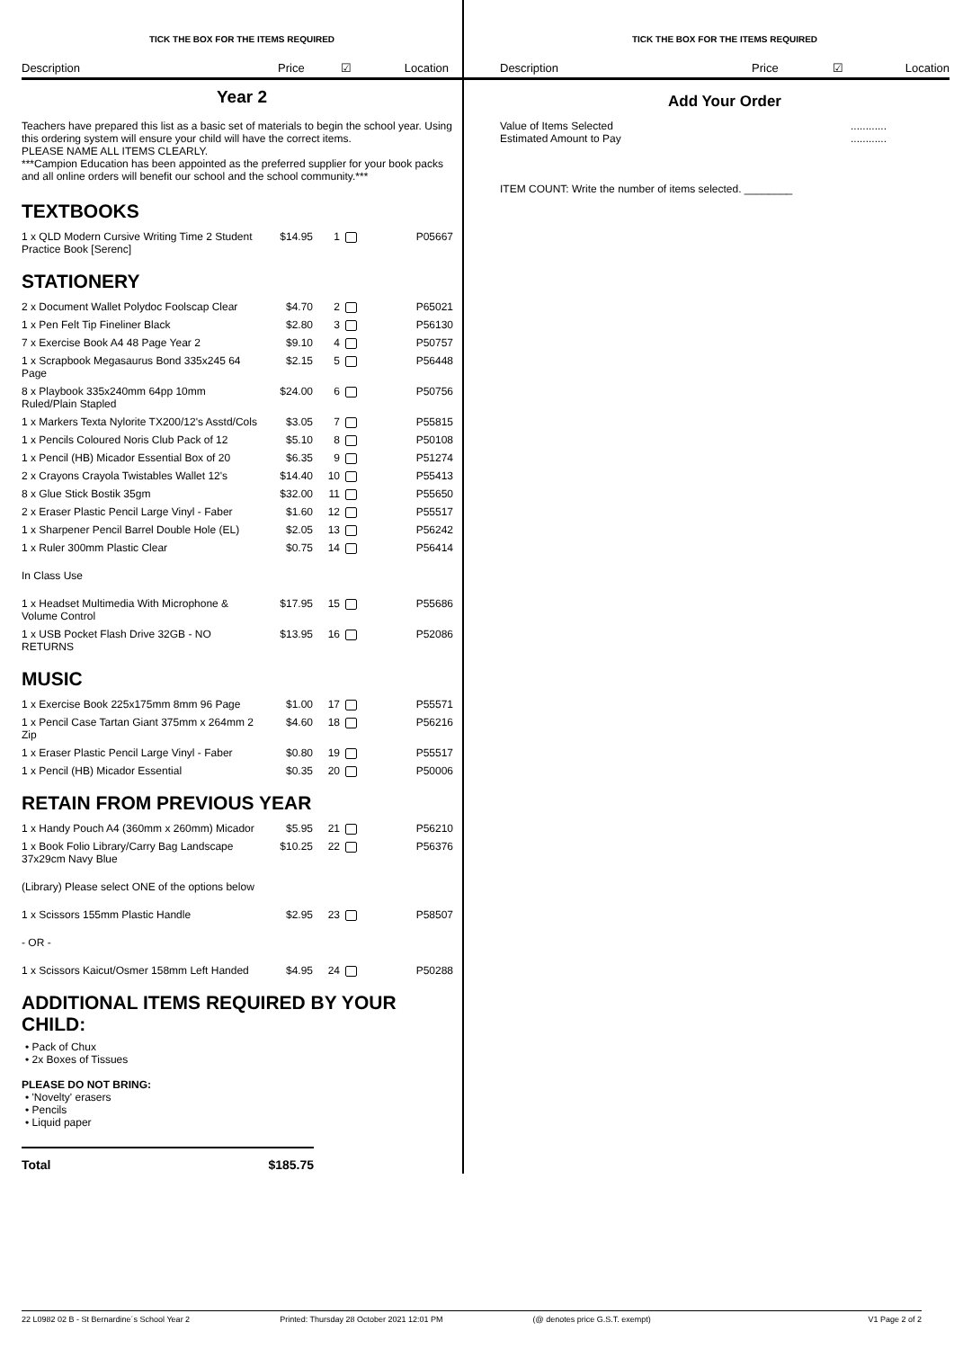TICK THE BOX FOR THE ITEMS REQUIRED
Description Price ☑ Location
Year 2
Teachers have prepared this list as a basic set of materials to begin the school year. Using this ordering system will ensure your child will have the correct items.
PLEASE NAME ALL ITEMS CLEARLY.
***Campion Education has been appointed as the preferred supplier for your book packs and all online orders will benefit our school and the school community.***
TEXTBOOKS
| 1 x QLD Modern Cursive Writing Time 2 Student Practice Book [Serenc] | $14.95 | 1 | | P05667 |
STATIONERY
| 2 x Document Wallet Polydoc Foolscap Clear | $4.70 | 2 | | P65021 |
| 1 x Pen Felt Tip Fineliner Black | $2.80 | 3 | | P56130 |
| 7 x Exercise Book A4 48 Page Year 2 | $9.10 | 4 | | P50757 |
| 1 x Scrapbook Megasaurus Bond 335x245 64 Page | $2.15 | 5 | | P56448 |
| 8 x Playbook 335x240mm 64pp 10mm Ruled/Plain Stapled | $24.00 | 6 | | P50756 |
| 1 x Markers Texta Nylorite TX200/12's Asstd/Cols | $3.05 | 7 | | P55815 |
| 1 x Pencils Coloured Noris Club Pack of 12 | $5.10 | 8 | | P50108 |
| 1 x Pencil (HB) Micador Essential Box of 20 | $6.35 | 9 | | P51274 |
| 2 x Crayons Crayola Twistables Wallet 12's | $14.40 | 10 | | P55413 |
| 8 x Glue Stick Bostik 35gm | $32.00 | 11 | | P55650 |
| 2 x Eraser Plastic Pencil Large Vinyl - Faber | $1.60 | 12 | | P55517 |
| 1 x Sharpener Pencil Barrel Double Hole (EL) | $2.05 | 13 | | P56242 |
| 1 x Ruler 300mm Plastic Clear | $0.75 | 14 | | P56414 |
| In Class Use | | | | |
| 1 x Headset Multimedia With Microphone & Volume Control | $17.95 | 15 | | P55686 |
| 1 x USB Pocket Flash Drive 32GB - NO RETURNS | $13.95 | 16 | | P52086 |
MUSIC
| 1 x Exercise Book 225x175mm 8mm 96 Page | $1.00 | 17 | | P55571 |
| 1 x Pencil Case Tartan Giant 375mm x 264mm 2 Zip | $4.60 | 18 | | P56216 |
| 1 x Eraser Plastic Pencil Large Vinyl - Faber | $0.80 | 19 | | P55517 |
| 1 x Pencil (HB) Micador Essential | $0.35 | 20 | | P50006 |
RETAIN FROM PREVIOUS YEAR
| 1 x Handy Pouch A4 (360mm x 260mm) Micador | $5.95 | 21 | | P56210 |
| 1 x Book Folio Library/Carry Bag Landscape 37x29cm Navy Blue | $10.25 | 22 | | P56376 |
| (Library) Please select ONE of the options below | | | | |
| 1 x Scissors 155mm Plastic Handle | $2.95 | 23 | | P58507 |
| - OR - | | | | |
| 1 x Scissors Kaicut/Osmer 158mm Left Handed | $4.95 | 24 | | P50288 |
ADDITIONAL ITEMS REQUIRED BY YOUR CHILD:
• Pack of Chux
• 2x Boxes of Tissues
PLEASE DO NOT BRING:
• 'Novelty' erasers
• Pencils
• Liquid paper
Total $185.75
TICK THE BOX FOR THE ITEMS REQUIRED
Description Price ☑ Location
Add Your Order
Value of Items Selected............
Estimated Amount to Pay............
ITEM COUNT: Write the number of items selected. ________
22 L0982 02 B - St Bernardine´s School Year 2 Printed: Thursday 28 October 2021 12:01 PM (@ denotes price G.S.T. exempt) V1 Page 2 of 2